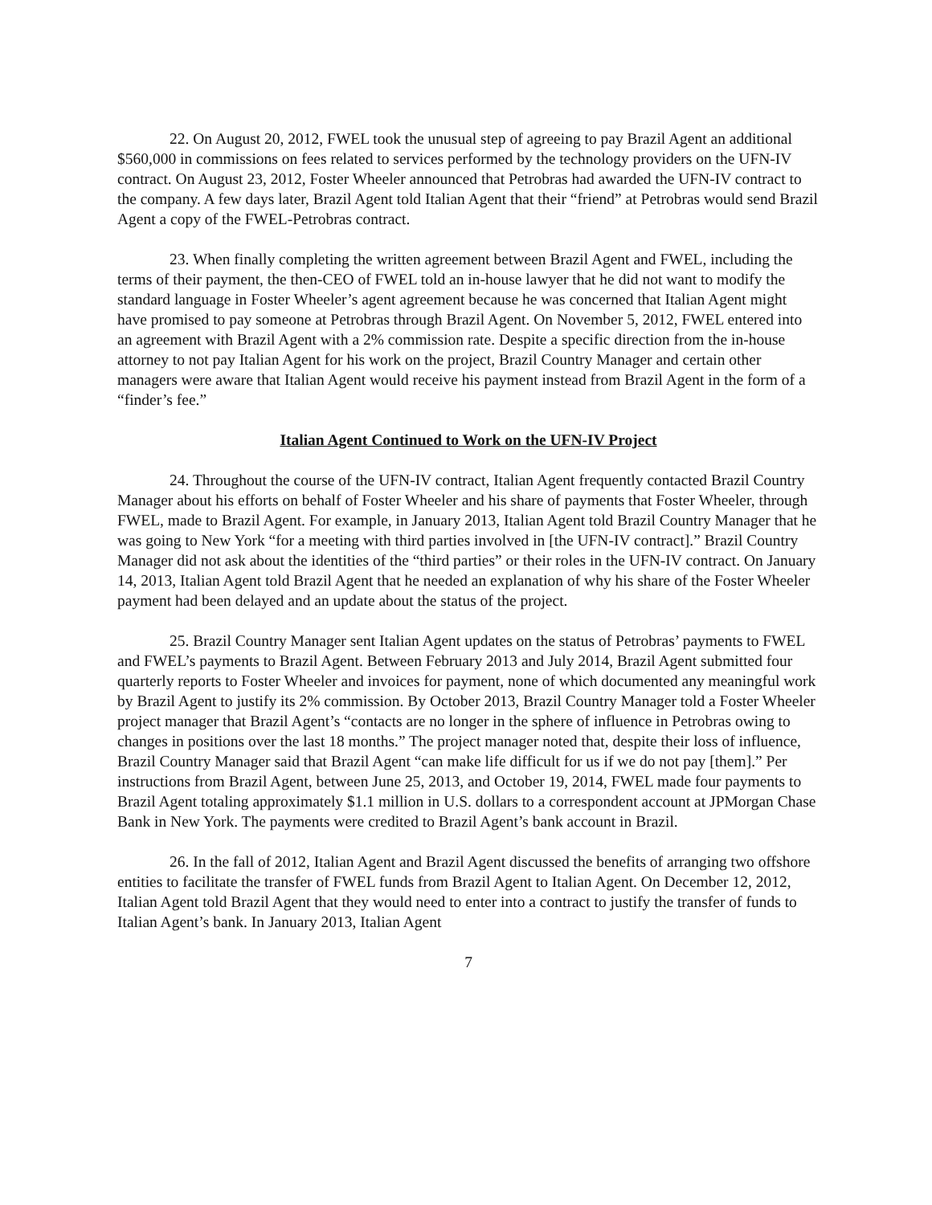22. On August 20, 2012, FWEL took the unusual step of agreeing to pay Brazil Agent an additional $560,000 in commissions on fees related to services performed by the technology providers on the UFN-IV contract. On August 23, 2012, Foster Wheeler announced that Petrobras had awarded the UFN-IV contract to the company. A few days later, Brazil Agent told Italian Agent that their “friend” at Petrobras would send Brazil Agent a copy of the FWEL-Petrobras contract.
23. When finally completing the written agreement between Brazil Agent and FWEL, including the terms of their payment, the then-CEO of FWEL told an in-house lawyer that he did not want to modify the standard language in Foster Wheeler’s agent agreement because he was concerned that Italian Agent might have promised to pay someone at Petrobras through Brazil Agent. On November 5, 2012, FWEL entered into an agreement with Brazil Agent with a 2% commission rate. Despite a specific direction from the in-house attorney to not pay Italian Agent for his work on the project, Brazil Country Manager and certain other managers were aware that Italian Agent would receive his payment instead from Brazil Agent in the form of a “finder’s fee.”
Italian Agent Continued to Work on the UFN-IV Project
24. Throughout the course of the UFN-IV contract, Italian Agent frequently contacted Brazil Country Manager about his efforts on behalf of Foster Wheeler and his share of payments that Foster Wheeler, through FWEL, made to Brazil Agent. For example, in January 2013, Italian Agent told Brazil Country Manager that he was going to New York “for a meeting with third parties involved in [the UFN-IV contract].” Brazil Country Manager did not ask about the identities of the “third parties” or their roles in the UFN-IV contract. On January 14, 2013, Italian Agent told Brazil Agent that he needed an explanation of why his share of the Foster Wheeler payment had been delayed and an update about the status of the project.
25. Brazil Country Manager sent Italian Agent updates on the status of Petrobras’ payments to FWEL and FWEL’s payments to Brazil Agent. Between February 2013 and July 2014, Brazil Agent submitted four quarterly reports to Foster Wheeler and invoices for payment, none of which documented any meaningful work by Brazil Agent to justify its 2% commission. By October 2013, Brazil Country Manager told a Foster Wheeler project manager that Brazil Agent’s “contacts are no longer in the sphere of influence in Petrobras owing to changes in positions over the last 18 months.” The project manager noted that, despite their loss of influence, Brazil Country Manager said that Brazil Agent “can make life difficult for us if we do not pay [them].” Per instructions from Brazil Agent, between June 25, 2013, and October 19, 2014, FWEL made four payments to Brazil Agent totaling approximately $1.1 million in U.S. dollars to a correspondent account at JPMorgan Chase Bank in New York. The payments were credited to Brazil Agent’s bank account in Brazil.
26. In the fall of 2012, Italian Agent and Brazil Agent discussed the benefits of arranging two offshore entities to facilitate the transfer of FWEL funds from Brazil Agent to Italian Agent. On December 12, 2012, Italian Agent told Brazil Agent that they would need to enter into a contract to justify the transfer of funds to Italian Agent’s bank. In January 2013, Italian Agent
7